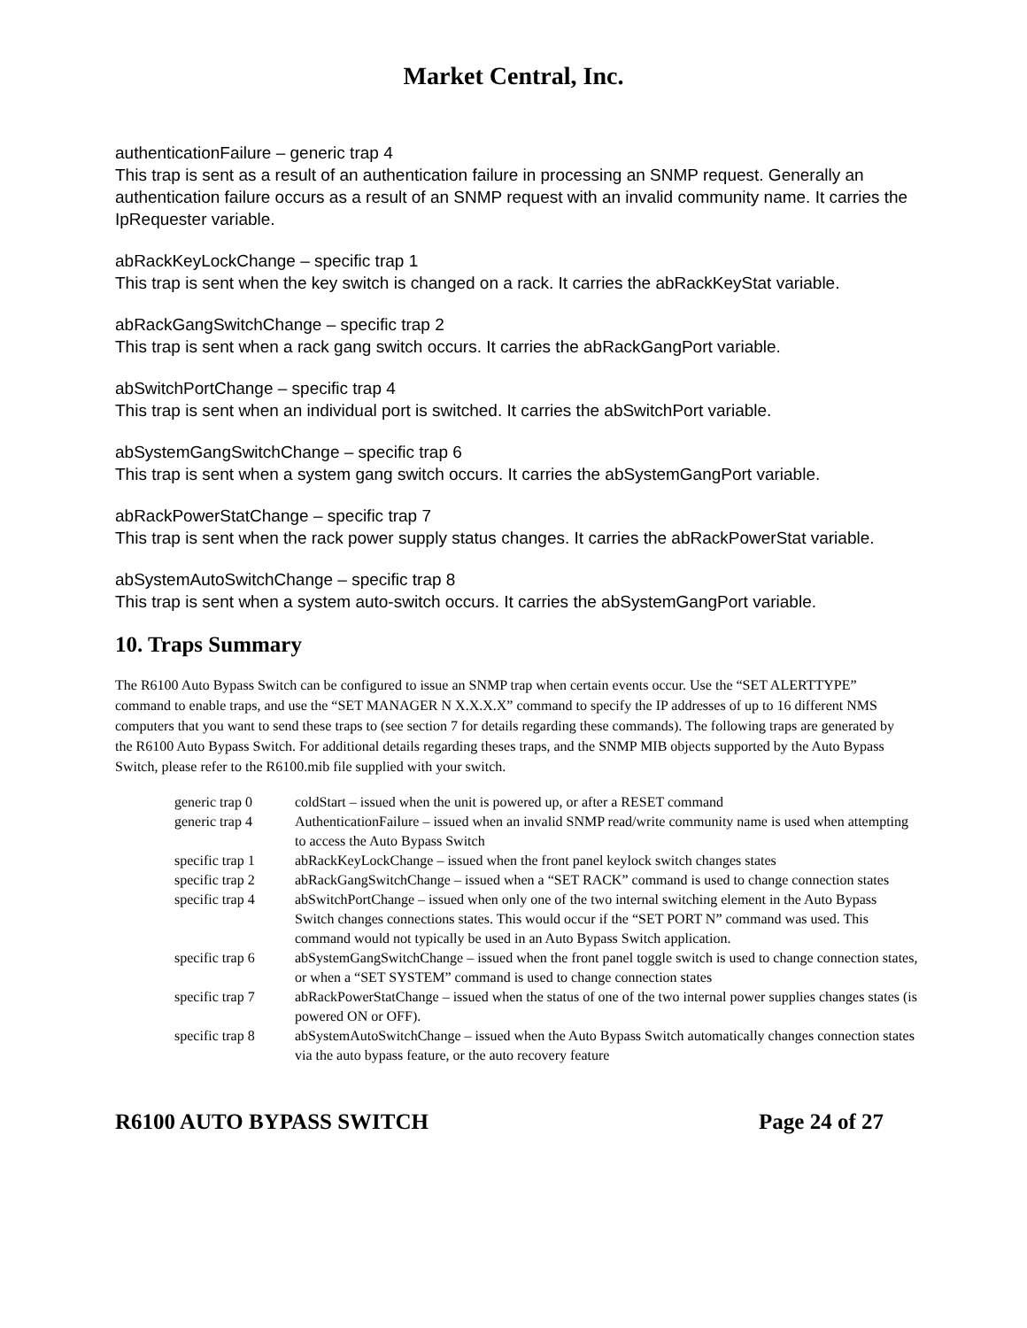Market Central, Inc.
authenticationFailure – generic trap 4
This trap is sent as a result of an authentication failure in processing an SNMP request. Generally an authentication failure occurs as a result of an SNMP request with an invalid community name. It carries the IpRequester variable.
abRackKeyLockChange – specific trap 1
This trap is sent when the key switch is changed on a rack. It carries the abRackKeyStat variable.
abRackGangSwitchChange – specific trap 2
This trap is sent when a rack gang switch occurs. It carries the abRackGangPort variable.
abSwitchPortChange – specific trap 4
This trap is sent when an individual port is switched. It carries the abSwitchPort variable.
abSystemGangSwitchChange – specific trap 6
This trap is sent when a system gang switch occurs. It carries the abSystemGangPort variable.
abRackPowerStatChange – specific trap 7
This trap is sent when the rack power supply status changes. It carries the abRackPowerStat variable.
abSystemAutoSwitchChange – specific trap 8
This trap is sent when a system auto-switch occurs. It carries the abSystemGangPort variable.
10. Traps Summary
The R6100 Auto Bypass Switch can be configured to issue an SNMP trap when certain events occur. Use the “SET ALERTTYPE” command to enable traps, and use the “SET MANAGER N X.X.X.X” command to specify the IP addresses of up to 16 different NMS computers that you want to send these traps to (see section 7 for details regarding these commands). The following traps are generated by the R6100 Auto Bypass Switch. For additional details regarding theses traps, and the SNMP MIB objects supported by the Auto Bypass Switch, please refer to the R6100.mib file supplied with your switch.
| generic trap 0 | coldStart – issued when the unit is powered up, or after a RESET command |
| generic trap 4 | AuthenticationFailure – issued when an invalid SNMP read/write community name is used when attempting to access the Auto Bypass Switch |
| specific trap 1 | abRackKeyLockChange – issued when the front panel keylock switch changes states |
| specific trap 2 | abRackGangSwitchChange – issued when a “SET RACK” command is used to change connection states |
| specific trap 4 | abSwitchPortChange – issued when only one of the two internal switching element in the Auto Bypass Switch changes connections states. This would occur if the “SET PORT N” command was used. This command would not typically be used in an Auto Bypass Switch application. |
| specific trap 6 | abSystemGangSwitchChange – issued when the front panel toggle switch is used to change connection states, or when a “SET SYSTEM” command is used to change connection states |
| specific trap 7 | abRackPowerStatChange – issued when the status of one of the two internal power supplies changes states (is powered ON or OFF). |
| specific trap 8 | abSystemAutoSwitchChange – issued when the Auto Bypass Switch automatically changes connection states via the auto bypass feature, or the auto recovery feature |
R6100 AUTO BYPASS SWITCH Page 24 of 27